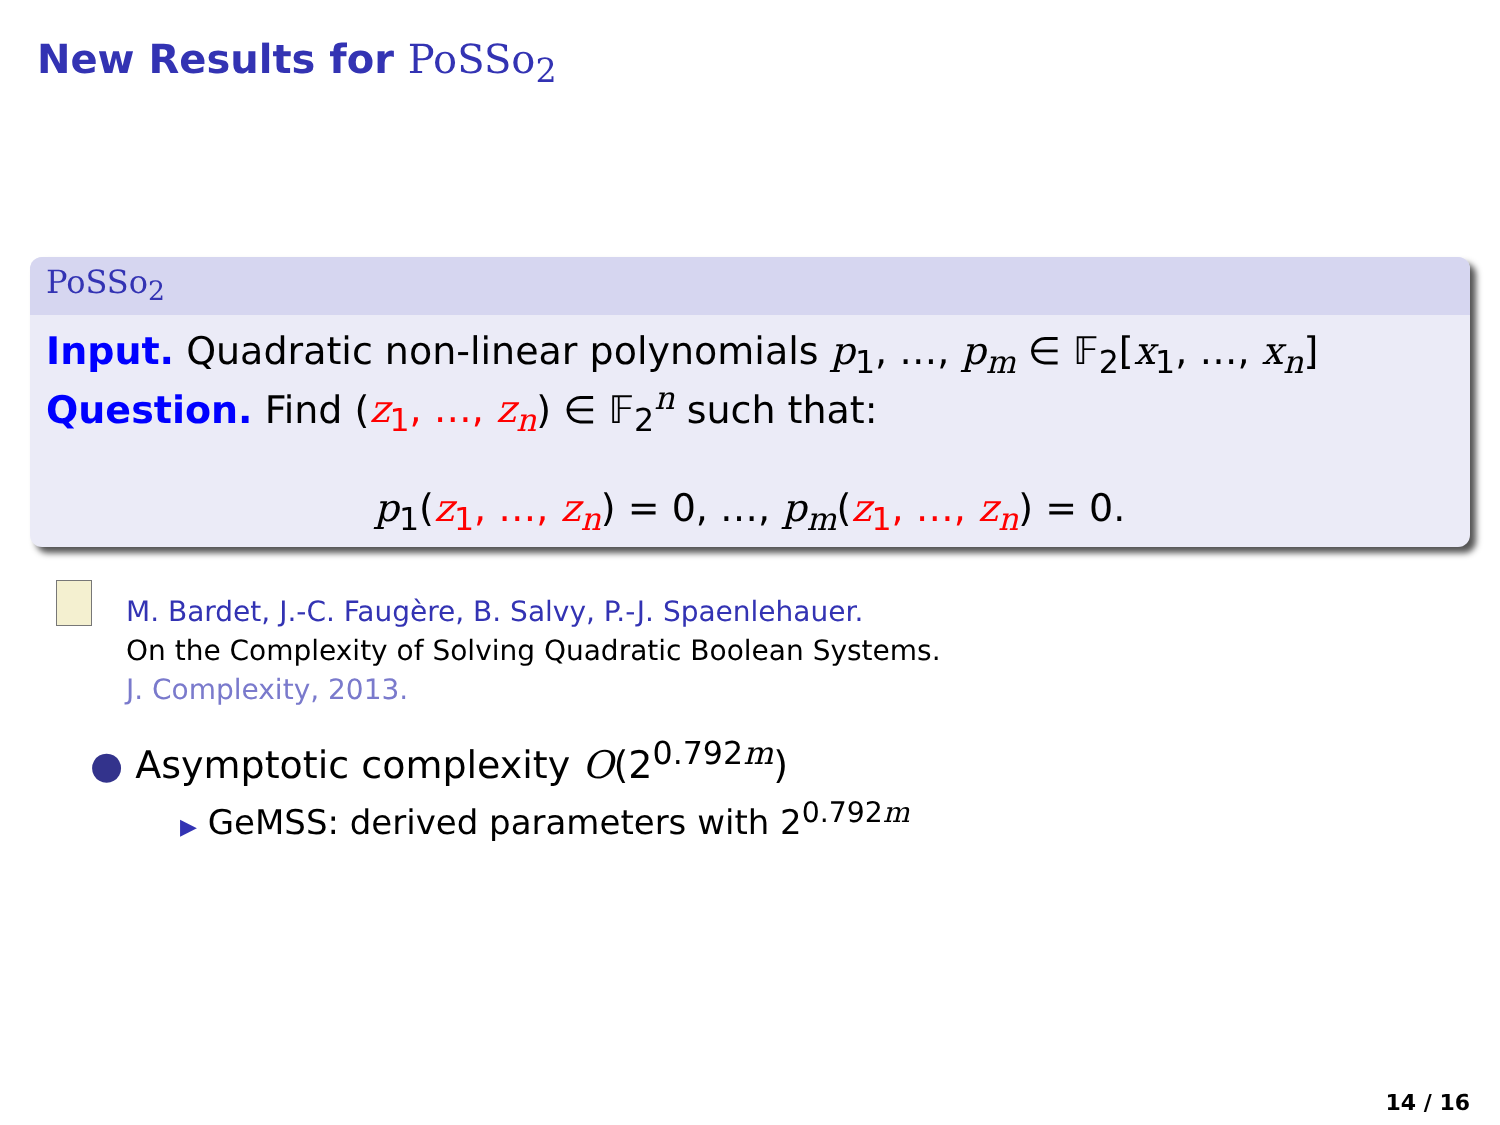New Results for PoSSo<sub>2</sub>
PoSSo<sub>2</sub>
Input. Quadratic non-linear polynomials p<sub>1</sub>, …, p<sub>m</sub> ∈ 𝔽<sub>2</sub>[x<sub>1</sub>, …, x<sub>n</sub>]
Question. Find (z<sub>1</sub>, …, z<sub>n</sub>) ∈ 𝔽<sub>2</sub><sup>n</sup> such that:
p<sub>1</sub>(z<sub>1</sub>, …, z<sub>n</sub>) = 0, …, p<sub>m</sub>(z<sub>1</sub>, …, z<sub>n</sub>) = 0.
M. Bardet, J.-C. Faugère, B. Salvy, P.-J. Spaenlehauer.
On the Complexity of Solving Quadratic Boolean Systems.
J. Complexity, 2013.
● Asymptotic complexity O(2<sup>0.792m</sup>)
▶ GeMSS: derived parameters with 2<sup>0.792m</sup>
14 / 16